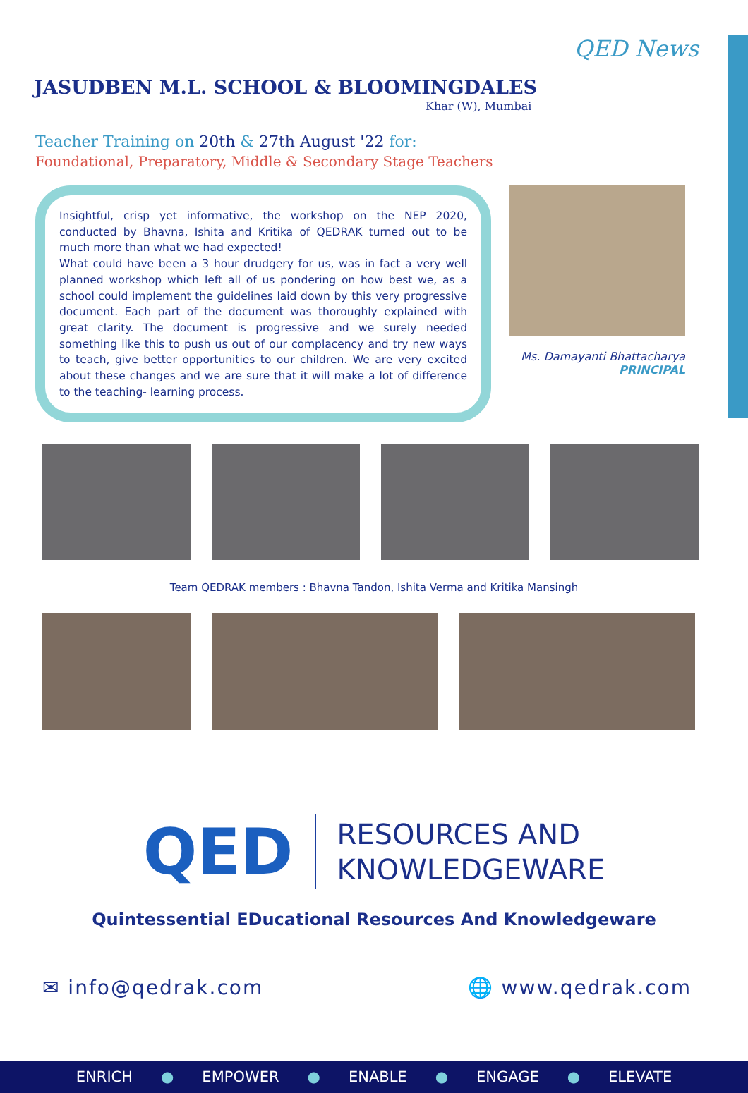QED News
JASUDBEN M.L. SCHOOL & BLOOMINGDALES
Khar (W), Mumbai
Teacher Training on 20th & 27th August '22 for:
Foundational, Preparatory, Middle & Secondary Stage Teachers
Insightful, crisp yet informative, the workshop on the NEP 2020, conducted by Bhavna, Ishita and Kritika of QEDRAK turned out to be much more than what we had expected!
What could have been a 3 hour drudgery for us, was in fact a very well planned workshop which left all of us pondering on how best we, as a school could implement the guidelines laid down by this very progressive document. Each part of the document was thoroughly explained with great clarity. The document is progressive and we surely needed something like this to push us out of our complacency and try new ways to teach, give better opportunities to our children. We are very excited about these changes and we are sure that it will make a lot of difference to the teaching- learning process.
Ms. Damayanti Bhattacharya
PRINCIPAL
Team QEDRAK members : Bhavna Tandon, Ishita Verma and Kritika Mansingh
QED
RESOURCES AND
KNOWLEDGEWARE
Quintessential EDucational Resources And Knowledgeware
✉ info@qedrak.com 🌐 www.qedrak.com
ENRICH ● EMPOWER ● ENABLE ● ENGAGE ● ELEVATE